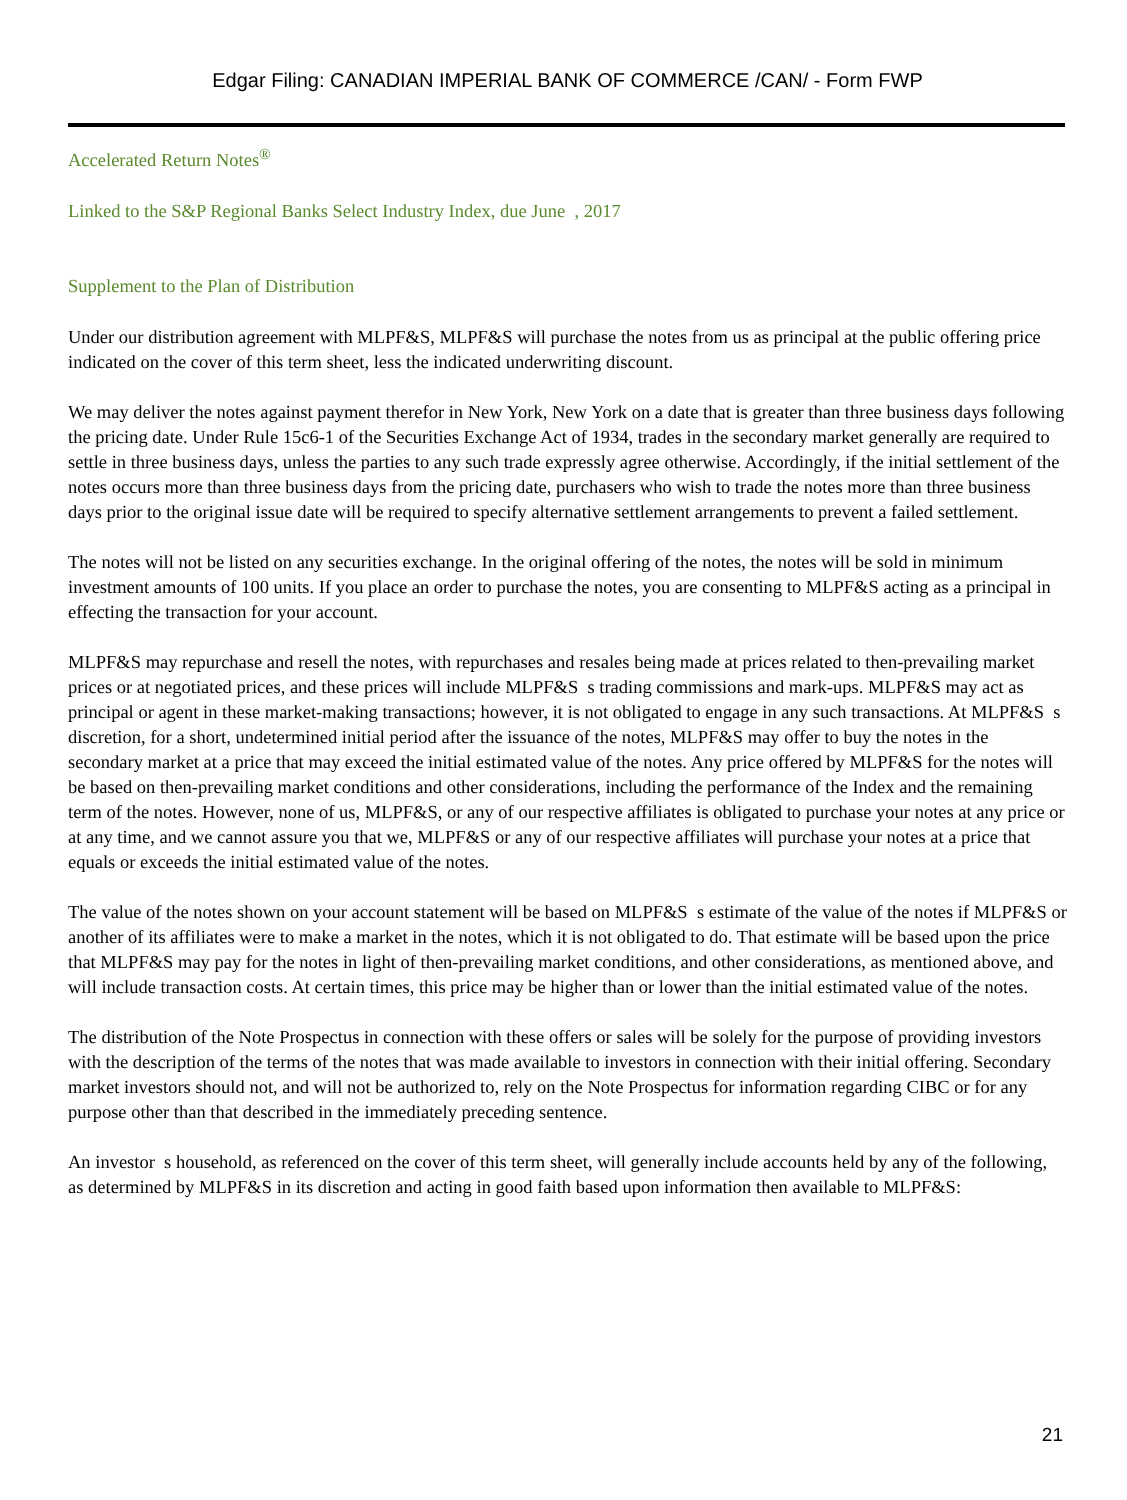Edgar Filing: CANADIAN IMPERIAL BANK OF COMMERCE /CAN/ - Form FWP
Accelerated Return Notes<sup>®</sup>
Linked to the S&P Regional Banks Select Industry Index, due June , 2017
Supplement to the Plan of Distribution
Under our distribution agreement with MLPF&S, MLPF&S will purchase the notes from us as principal at the public offering price indicated on the cover of this term sheet, less the indicated underwriting discount.
We may deliver the notes against payment therefor in New York, New York on a date that is greater than three business days following the pricing date. Under Rule 15c6-1 of the Securities Exchange Act of 1934, trades in the secondary market generally are required to settle in three business days, unless the parties to any such trade expressly agree otherwise. Accordingly, if the initial settlement of the notes occurs more than three business days from the pricing date, purchasers who wish to trade the notes more than three business days prior to the original issue date will be required to specify alternative settlement arrangements to prevent a failed settlement.
The notes will not be listed on any securities exchange. In the original offering of the notes, the notes will be sold in minimum investment amounts of 100 units. If you place an order to purchase the notes, you are consenting to MLPF&S acting as a principal in effecting the transaction for your account.
MLPF&S may repurchase and resell the notes, with repurchases and resales being made at prices related to then-prevailing market prices or at negotiated prices, and these prices will include MLPF&S s trading commissions and mark-ups. MLPF&S may act as principal or agent in these market-making transactions; however, it is not obligated to engage in any such transactions. At MLPF&S s discretion, for a short, undetermined initial period after the issuance of the notes, MLPF&S may offer to buy the notes in the secondary market at a price that may exceed the initial estimated value of the notes. Any price offered by MLPF&S for the notes will be based on then-prevailing market conditions and other considerations, including the performance of the Index and the remaining term of the notes. However, none of us, MLPF&S, or any of our respective affiliates is obligated to purchase your notes at any price or at any time, and we cannot assure you that we, MLPF&S or any of our respective affiliates will purchase your notes at a price that equals or exceeds the initial estimated value of the notes.
The value of the notes shown on your account statement will be based on MLPF&S s estimate of the value of the notes if MLPF&S or another of its affiliates were to make a market in the notes, which it is not obligated to do. That estimate will be based upon the price that MLPF&S may pay for the notes in light of then-prevailing market conditions, and other considerations, as mentioned above, and will include transaction costs. At certain times, this price may be higher than or lower than the initial estimated value of the notes.
The distribution of the Note Prospectus in connection with these offers or sales will be solely for the purpose of providing investors with the description of the terms of the notes that was made available to investors in connection with their initial offering. Secondary market investors should not, and will not be authorized to, rely on the Note Prospectus for information regarding CIBC or for any purpose other than that described in the immediately preceding sentence.
An investor s household, as referenced on the cover of this term sheet, will generally include accounts held by any of the following, as determined by MLPF&S in its discretion and acting in good faith based upon information then available to MLPF&S:
21